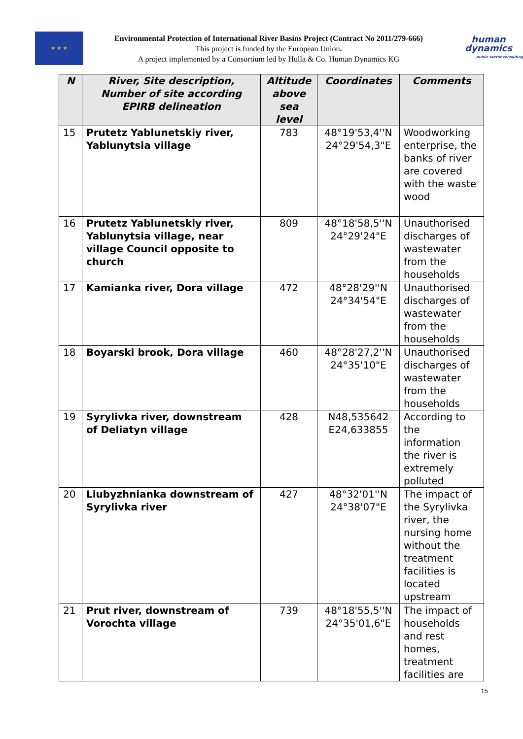★ ★ ★
Environmental Protection of International River Basins Project (Contract No 2011/279-666)
This project is funded by the European Union.
A project implemented by a Consortium led by Hulla & Co. Human Dynamics KG
human
dynamics
public sector consulting
| N | River, Site description, Number of site according EPIRB delineation | Altitude above sea level | Coordinates | Comments |
| --- | --- | --- | --- | --- |
| 15 | Prutetz Yablunetskiy river, Yablunytsia village | 783 | 48°19'53,4''N 24°29'54,3"E | Woodworking enterprise, the banks of river are covered with the waste wood |
| 16 | Prutetz Yablunetskiy river, Yablunytsia village, near village Council opposite to church | 809 | 48°18'58,5''N 24°29'24"E | Unauthorised discharges of wastewater from the households |
| 17 | Kamianka river, Dora village | 472 | 48°28'29''N 24°34'54"E | Unauthorised discharges of wastewater from the households |
| 18 | Boyarski brook, Dora village | 460 | 48°28'27,2''N 24°35'10"E | Unauthorised discharges of wastewater from the households |
| 19 | Syrylivka river, downstream of Deliatyn village | 428 | N48,535642 E24,633855 | According to the information the river is extremely polluted |
| 20 | Liubyzhnianka downstream of Syrylivka river | 427 | 48°32'01''N 24°38'07"E | The impact of the Syrylivka river, the nursing home without the treatment facilities is located upstream |
| 21 | Prut river, downstream of Vorochta village | 739 | 48°18'55,5''N 24°35'01,6"E | The impact of households and rest homes, treatment facilities are |
15